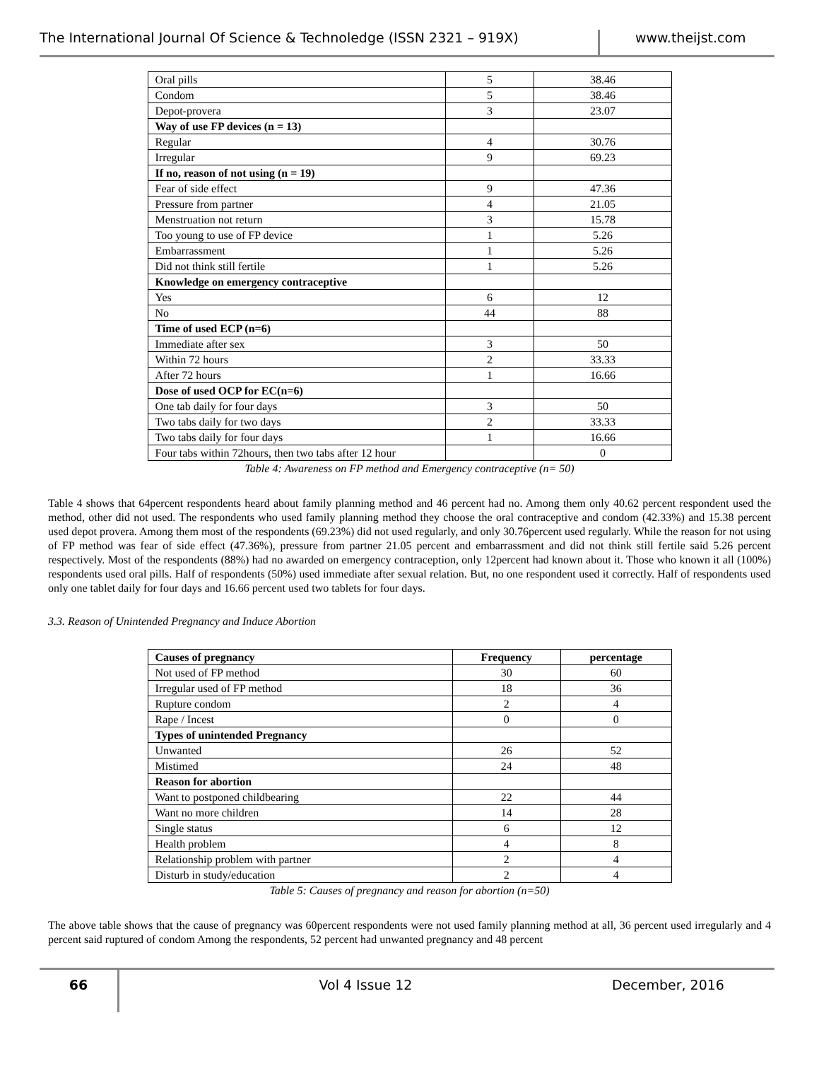The International Journal Of Science & Technoledge (ISSN 2321 – 919X) www.theijst.com
| Oral pills | 5 | 38.46 |
| Condom | 5 | 38.46 |
| Depot-provera | 3 | 23.07 |
| Way of use FP devices (n = 13) | | |
| Regular | 4 | 30.76 |
| Irregular | 9 | 69.23 |
| If no, reason of not using (n = 19) | | |
| Fear of side effect | 9 | 47.36 |
| Pressure from partner | 4 | 21.05 |
| Menstruation not return | 3 | 15.78 |
| Too young to use of FP device | 1 | 5.26 |
| Embarrassment | 1 | 5.26 |
| Did not think still fertile | 1 | 5.26 |
| Knowledge on emergency contraceptive | | |
| Yes | 6 | 12 |
| No | 44 | 88 |
| Time of used ECP (n=6) | | |
| Immediate after sex | 3 | 50 |
| Within 72 hours | 2 | 33.33 |
| After 72 hours | 1 | 16.66 |
| Dose of used OCP for EC(n=6) | | |
| One tab daily for four days | 3 | 50 |
| Two tabs daily for two days | 2 | 33.33 |
| Two tabs daily for four days | 1 | 16.66 |
| Four tabs within 72hours, then two tabs after 12 hour | | 0 |
Table 4: Awareness on FP method and Emergency contraceptive (n= 50)
Table 4 shows that 64percent respondents heard about family planning method and 46 percent had no. Among them only 40.62 percent respondent used the method, other did not used. The respondents who used family planning method they choose the oral contraceptive and condom (42.33%) and 15.38 percent used depot provera. Among them most of the respondents (69.23%) did not used regularly, and only 30.76percent used regularly. While the reason for not using of FP method was fear of side effect (47.36%), pressure from partner 21.05 percent and embarrassment and did not think still fertile said 5.26 percent respectively. Most of the respondents (88%) had no awarded on emergency contraception, only 12percent had known about it. Those who known it all (100%) respondents used oral pills. Half of respondents (50%) used immediate after sexual relation. But, no one respondent used it correctly. Half of respondents used only one tablet daily for four days and 16.66 percent used two tablets for four days.
3.3. Reason of Unintended Pregnancy and Induce Abortion
| Causes of pregnancy | Frequency | percentage |
| --- | --- | --- |
| Not used of FP method | 30 | 60 |
| Irregular used of FP method | 18 | 36 |
| Rupture condom | 2 | 4 |
| Rape / Incest | 0 | 0 |
| Types of unintended Pregnancy | | |
| Unwanted | 26 | 52 |
| Mistimed | 24 | 48 |
| Reason for abortion | | |
| Want to postponed childbearing | 22 | 44 |
| Want no more children | 14 | 28 |
| Single status | 6 | 12 |
| Health problem | 4 | 8 |
| Relationship problem with partner | 2 | 4 |
| Disturb in study/education | 2 | 4 |
Table 5: Causes of pregnancy and reason for abortion (n=50)
The above table shows that the cause of pregnancy was 60percent respondents were not used family planning method at all, 36 percent used irregularly and 4 percent said ruptured of condom Among the respondents, 52 percent had unwanted pregnancy and 48 percent
66 Vol 4 Issue 12 December, 2016